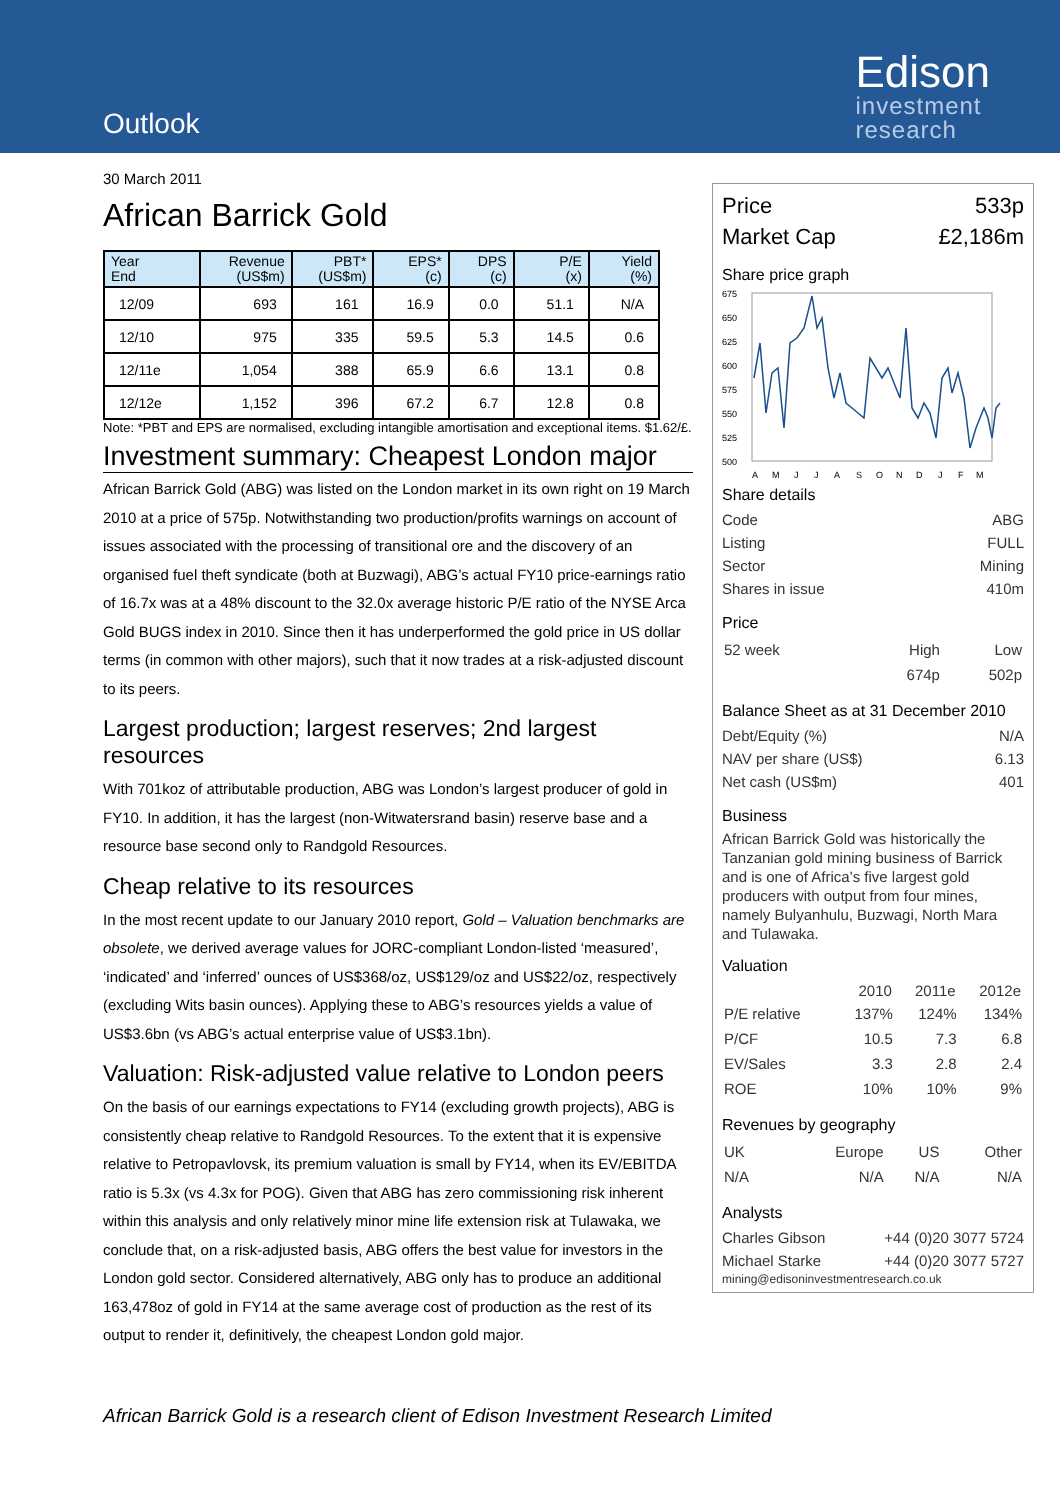Outlook
Edison
investment
research
30 March 2011
African Barrick Gold
| Year End | Revenue (US$m) | PBT* (US$m) | EPS* (c) | DPS (c) | P/E (x) | Yield (%) |
| --- | --- | --- | --- | --- | --- | --- |
| 12/09 | 693 | 161 | 16.9 | 0.0 | 51.1 | N/A |
| 12/10 | 975 | 335 | 59.5 | 5.3 | 14.5 | 0.6 |
| 12/11e | 1,054 | 388 | 65.9 | 6.6 | 13.1 | 0.8 |
| 12/12e | 1,152 | 396 | 67.2 | 6.7 | 12.8 | 0.8 |
Note: *PBT and EPS are normalised, excluding intangible amortisation and exceptional items. $1.62/£.
Investment summary: Cheapest London major
African Barrick Gold (ABG) was listed on the London market in its own right on 19 March 2010 at a price of 575p. Notwithstanding two production/profits warnings on account of issues associated with the processing of transitional ore and the discovery of an organised fuel theft syndicate (both at Buzwagi), ABG’s actual FY10 price-earnings ratio of 16.7x was at a 48% discount to the 32.0x average historic P/E ratio of the NYSE Arca Gold BUGS index in 2010. Since then it has underperformed the gold price in US dollar terms (in common with other majors), such that it now trades at a risk-adjusted discount to its peers.
Largest production; largest reserves; 2nd largest resources
With 701koz of attributable production, ABG was London’s largest producer of gold in FY10. In addition, it has the largest (non-Witwatersrand basin) reserve base and a resource base second only to Randgold Resources.
Cheap relative to its resources
In the most recent update to our January 2010 report, Gold – Valuation benchmarks are obsolete, we derived average values for JORC-compliant London-listed ‘measured’, ‘indicated’ and ‘inferred’ ounces of US$368/oz, US$129/oz and US$22/oz, respectively (excluding Wits basin ounces). Applying these to ABG’s resources yields a value of US$3.6bn (vs ABG’s actual enterprise value of US$3.1bn).
Valuation: Risk-adjusted value relative to London peers
On the basis of our earnings expectations to FY14 (excluding growth projects), ABG is consistently cheap relative to Randgold Resources. To the extent that it is expensive relative to Petropavlovsk, its premium valuation is small by FY14, when its EV/EBITDA ratio is 5.3x (vs 4.3x for POG). Given that ABG has zero commissioning risk inherent within this analysis and only relatively minor mine life extension risk at Tulawaka, we conclude that, on a risk-adjusted basis, ABG offers the best value for investors in the London gold sector. Considered alternatively, ABG only has to produce an additional 163,478oz of gold in FY14 at the same average cost of production as the rest of its output to render it, definitively, the cheapest London gold major.
Price 533p
Market Cap £2,186m
Share price graph
675
650
625
600
575
550
525
500
A
M
J
J
A
S
O
N
D
J
F
M
Share details
Code ABG
Listing FULL
Sector Mining
Shares in issue 410m
Price
| 52 week | High | Low |
| | 674p | 502p |
Balance Sheet as at 31 December 2010
Debt/Equity (%) N/A
NAV per share (US$) 6.13
Net cash (US$m) 401
Business
African Barrick Gold was historically the Tanzanian gold mining business of Barrick and is one of Africa’s five largest gold producers with output from four mines, namely Bulyanhulu, Buzwagi, North Mara and Tulawaka.
Valuation
| | 2010 | 2011e | 2012e |
| --- | --- | --- | --- |
| P/E relative | 137% | 124% | 134% |
| P/CF | 10.5 | 7.3 | 6.8 |
| EV/Sales | 3.3 | 2.8 | 2.4 |
| ROE | 10% | 10% | 9% |
Revenues by geography
| UK | Europe | US | Other |
| N/A | N/A | N/A | N/A |
Analysts
Charles Gibson +44 (0)20 3077 5724
Michael Starke +44 (0)20 3077 5727
mining@edisoninvestmentresearch.co.uk
African Barrick Gold is a research client of Edison Investment Research Limited